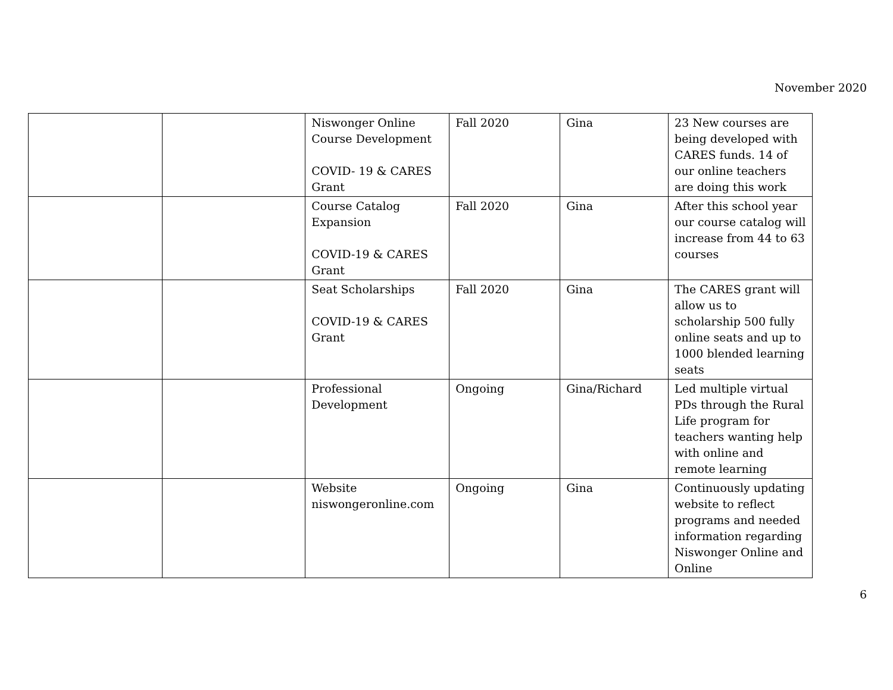November 2020
| | | Niswonger Online Course Development COVID- 19 & CARES Grant | Fall 2020 | Gina | 23 New courses are being developed with CARES funds. 14 of our online teachers are doing this work |
| | | Course Catalog Expansion COVID-19 & CARES Grant | Fall 2020 | Gina | After this school year our course catalog will increase from 44 to 63 courses |
| | | Seat Scholarships COVID-19 & CARES Grant | Fall 2020 | Gina | The CARES grant will allow us to scholarship 500 fully online seats and up to 1000 blended learning seats |
| | | Professional Development | Ongoing | Gina/Richard | Led multiple virtual PDs through the Rural Life program for teachers wanting help with online and remote learning |
| | | Website niswongeronline.com | Ongoing | Gina | Continuously updating website to reflect programs and needed information regarding Niswonger Online and Online |
6